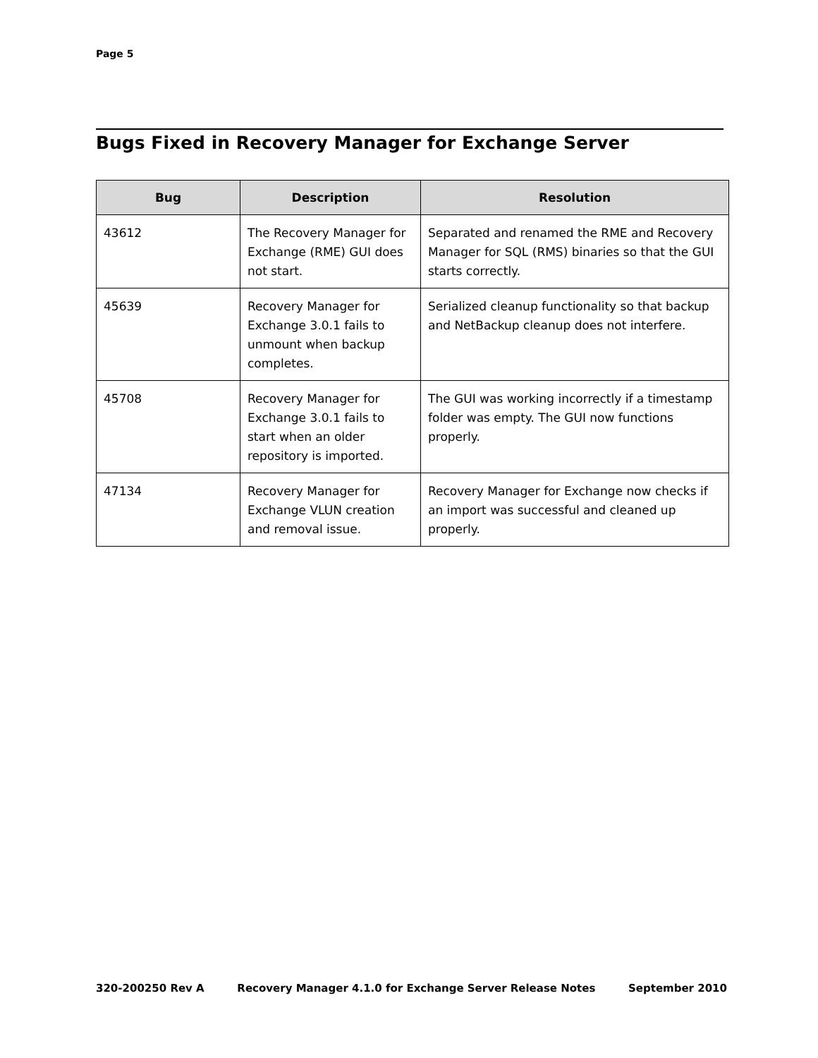Page 5
Bugs Fixed in Recovery Manager for Exchange Server
| Bug | Description | Resolution |
| --- | --- | --- |
| 43612 | The Recovery Manager for Exchange (RME) GUI does not start. | Separated and renamed the RME and Recovery Manager for SQL (RMS) binaries so that the GUI starts correctly. |
| 45639 | Recovery Manager for Exchange 3.0.1 fails to unmount when backup completes. | Serialized cleanup functionality so that backup and NetBackup cleanup does not interfere. |
| 45708 | Recovery Manager for Exchange 3.0.1 fails to start when an older repository is imported. | The GUI was working incorrectly if a timestamp folder was empty. The GUI now functions properly. |
| 47134 | Recovery Manager for Exchange VLUN creation and removal issue. | Recovery Manager for Exchange now checks if an import was successful and cleaned up properly. |
320-200250 Rev A Recovery Manager 4.1.0 for Exchange Server Release Notes September 2010